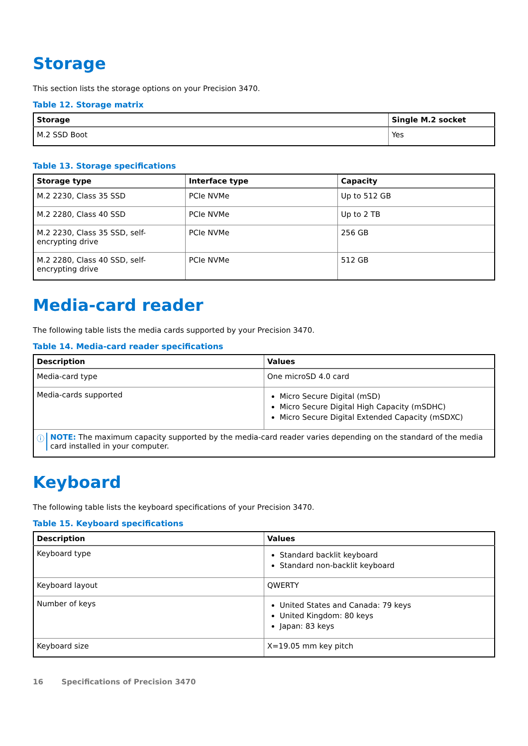Storage
This section lists the storage options on your Precision 3470.
Table 12. Storage matrix
| Storage | Single M.2 socket |
| --- | --- |
| M.2 SSD Boot | Yes |
Table 13. Storage specifications
| Storage type | Interface type | Capacity |
| --- | --- | --- |
| M.2 2230, Class 35 SSD | PCIe NVMe | Up to 512 GB |
| M.2 2280, Class 40 SSD | PCIe NVMe | Up to 2 TB |
| M.2 2230, Class 35 SSD, self-encrypting drive | PCIe NVMe | 256 GB |
| M.2 2280, Class 40 SSD, self-encrypting drive | PCIe NVMe | 512 GB |
Media-card reader
The following table lists the media cards supported by your Precision 3470.
Table 14. Media-card reader specifications
| Description | Values |
| --- | --- |
| Media-card type | One microSD 4.0 card |
| Media-cards supported | Micro Secure Digital (mSD) Micro Secure Digital High Capacity (mSDHC) Micro Secure Digital Extended Capacity (mSDXC) |
| ⓘ NOTE: The maximum capacity supported by the media-card reader varies depending on the standard of the media card installed in your computer. | |
Keyboard
The following table lists the keyboard specifications of your Precision 3470.
Table 15. Keyboard specifications
| Description | Values |
| --- | --- |
| Keyboard type | Standard backlit keyboard Standard non-backlit keyboard |
| Keyboard layout | QWERTY |
| Number of keys | United States and Canada: 79 keys United Kingdom: 80 keys Japan: 83 keys |
| Keyboard size | X=19.05 mm key pitch |
16 Specifications of Precision 3470